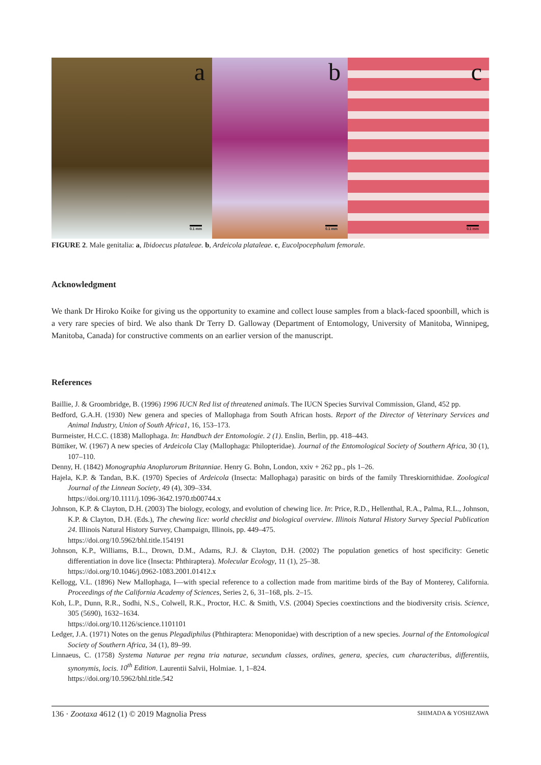a
0.1 mm
b
0.1 mm
c
0.1 mm
FIGURE 2. Male genitalia: a, Ibidoecus plataleae. b, Ardeicola plataleae. c, Eucolpocephalum femorale.
Acknowledgment
We thank Dr Hiroko Koike for giving us the opportunity to examine and collect louse samples from a black-faced spoonbill, which is a very rare species of bird. We also thank Dr Terry D. Galloway (Department of Entomology, University of Manitoba, Winnipeg, Manitoba, Canada) for constructive comments on an earlier version of the manuscript.
References
Baillie, J. & Groombridge, B. (1996) 1996 IUCN Red list of threatened animals. The IUCN Species Survival Commission, Gland, 452 pp.
Bedford, G.A.H. (1930) New genera and species of Mallophaga from South African hosts. Report of the Director of Veterinary Services and Animal Industry, Union of South Africa1, 16, 153–173.
Burmeister, H.C.C. (1838) Mallophaga. In: Handbuch der Entomologie. 2 (1). Enslin, Berlin, pp. 418–443.
Büttiker, W. (1967) A new species of Ardeicola Clay (Mallophaga: Philopteridae). Journal of the Entomological Society of Southern Africa, 30 (1), 107–110.
Denny, H. (1842) Monographia Anoplurorum Britanniae. Henry G. Bohn, London, xxiv + 262 pp., pls 1–26.
Hajela, K.P. & Tandan, B.K. (1970) Species of Ardeicola (Insecta: Mallophaga) parasitic on birds of the family Threskiornithidae. Zoological Journal of the Linnean Society, 49 (4), 309–334.
https://doi.org/10.1111/j.1096-3642.1970.tb00744.x
Johnson, K.P. & Clayton, D.H. (2003) The biology, ecology, and evolution of chewing lice. In: Price, R.D., Hellenthal, R.A., Palma, R.L., Johnson, K.P. & Clayton, D.H. (Eds.), The chewing lice: world checklist and biological overview. Illinois Natural History Survey Special Publication 24. Illinois Natural History Survey, Champaign, Illinois, pp. 449–475.
https://doi.org/10.5962/bhl.title.154191
Johnson, K.P., Williams, B.L., Drown, D.M., Adams, R.J. & Clayton, D.H. (2002) The population genetics of host specificity: Genetic differentiation in dove lice (Insecta: Phthiraptera). Molecular Ecology, 11 (1), 25–38.
https://doi.org/10.1046/j.0962-1083.2001.01412.x
Kellogg, V.L. (1896) New Mallophaga, I—with special reference to a collection made from maritime birds of the Bay of Monterey, California. Proceedings of the California Academy of Sciences, Series 2, 6, 31–168, pls. 2–15.
Koh, L.P., Dunn, R.R., Sodhi, N.S., Colwell, R.K., Proctor, H.C. & Smith, V.S. (2004) Species coextinctions and the biodiversity crisis. Science, 305 (5690), 1632–1634.
https://doi.org/10.1126/science.1101101
Ledger, J.A. (1971) Notes on the genus Plegadiphilus (Phthiraptera: Menoponidae) with description of a new species. Journal of the Entomological Society of Southern Africa, 34 (1), 89–99.
Linnaeus, C. (1758) Systema Naturae per regna tria naturae, secundum classes, ordines, genera, species, cum characteribus, differentiis, synonymis, locis. 10<sup>th</sup> Edition. Laurentii Salvii, Holmiae. 1, 1–824.
https://doi.org/10.5962/bhl.title.542
136 · Zootaxa 4612 (1) © 2019 Magnolia Press SHIMADA & YOSHIZAWA